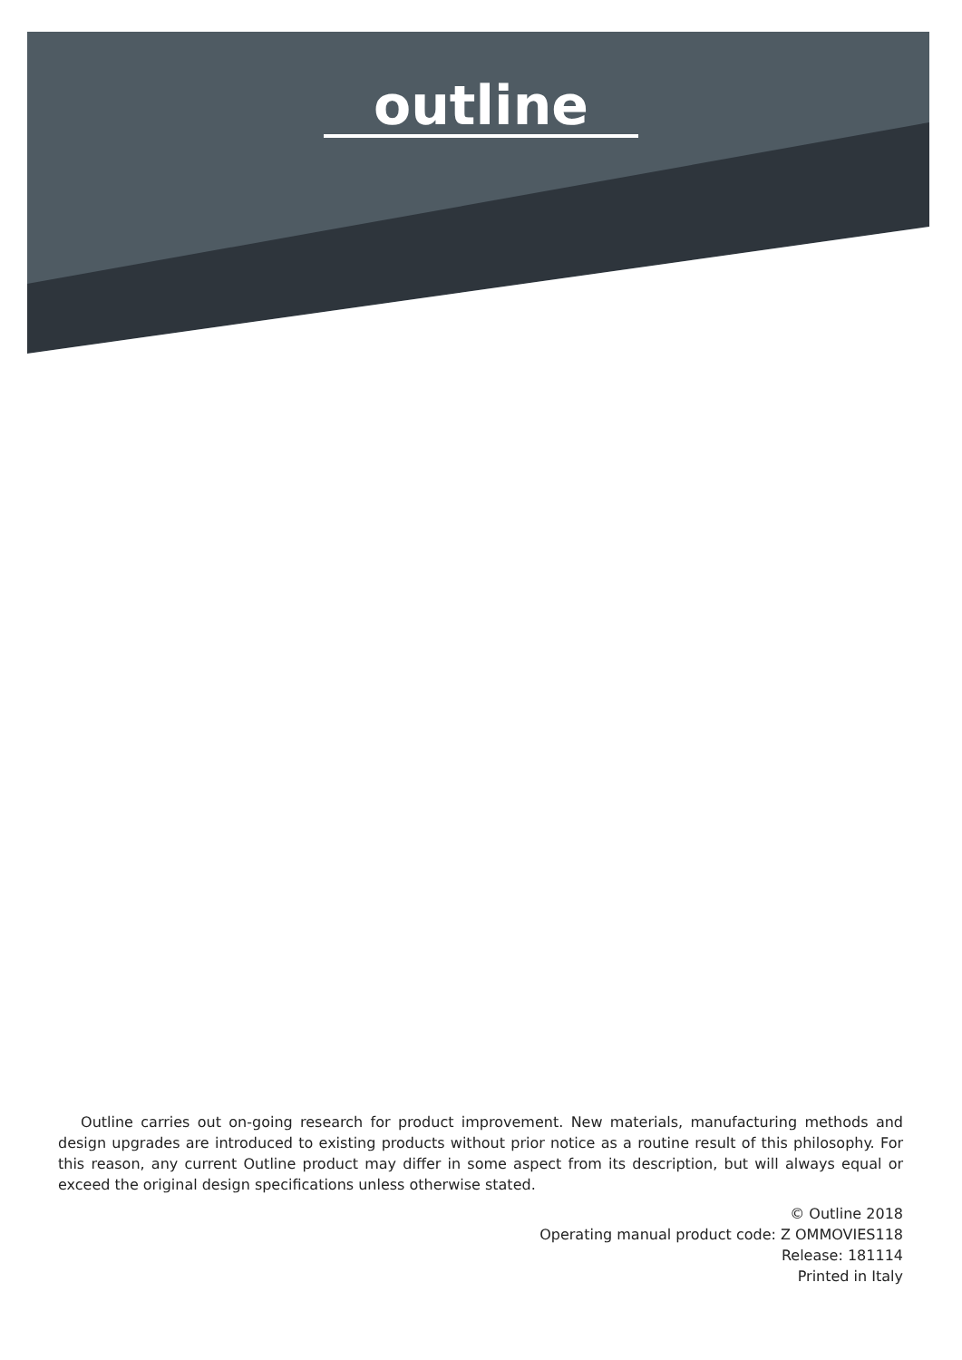outline
Outline carries out on-going research for product improvement. New materials, manufacturing methods and design upgrades are introduced to existing products without prior notice as a routine result of this philosophy. For this reason, any current Outline product may differ in some aspect from its description, but will always equal or exceed the original design specifications unless otherwise stated.
© Outline 2018
Operating manual product code: Z OMMOVIES118
Release: 181114
Printed in Italy